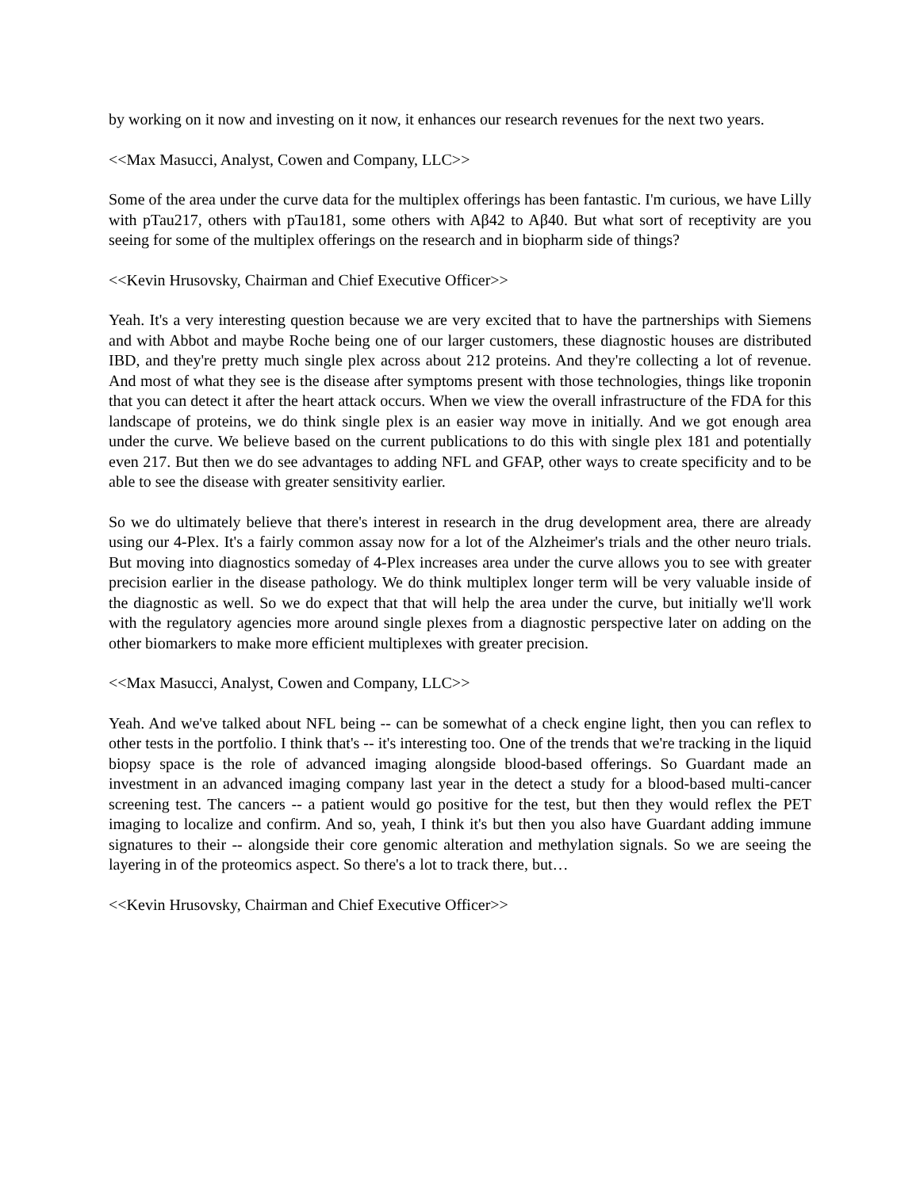by working on it now and investing on it now, it enhances our research revenues for the next two years.
<<Max Masucci, Analyst, Cowen and Company, LLC>>
Some of the area under the curve data for the multiplex offerings has been fantastic. I'm curious, we have Lilly with pTau217, others with pTau181, some others with Aβ42 to Aβ40. But what sort of receptivity are you seeing for some of the multiplex offerings on the research and in biopharm side of things?
<<Kevin Hrusovsky, Chairman and Chief Executive Officer>>
Yeah. It's a very interesting question because we are very excited that to have the partnerships with Siemens and with Abbot and maybe Roche being one of our larger customers, these diagnostic houses are distributed IBD, and they're pretty much single plex across about 212 proteins. And they're collecting a lot of revenue. And most of what they see is the disease after symptoms present with those technologies, things like troponin that you can detect it after the heart attack occurs. When we view the overall infrastructure of the FDA for this landscape of proteins, we do think single plex is an easier way move in initially. And we got enough area under the curve. We believe based on the current publications to do this with single plex 181 and potentially even 217. But then we do see advantages to adding NFL and GFAP, other ways to create specificity and to be able to see the disease with greater sensitivity earlier.
So we do ultimately believe that there's interest in research in the drug development area, there are already using our 4-Plex. It's a fairly common assay now for a lot of the Alzheimer's trials and the other neuro trials. But moving into diagnostics someday of 4-Plex increases area under the curve allows you to see with greater precision earlier in the disease pathology. We do think multiplex longer term will be very valuable inside of the diagnostic as well. So we do expect that that will help the area under the curve, but initially we'll work with the regulatory agencies more around single plexes from a diagnostic perspective later on adding on the other biomarkers to make more efficient multiplexes with greater precision.
<<Max Masucci, Analyst, Cowen and Company, LLC>>
Yeah. And we've talked about NFL being -- can be somewhat of a check engine light, then you can reflex to other tests in the portfolio. I think that's -- it's interesting too. One of the trends that we're tracking in the liquid biopsy space is the role of advanced imaging alongside blood-based offerings. So Guardant made an investment in an advanced imaging company last year in the detect a study for a blood-based multi-cancer screening test. The cancers -- a patient would go positive for the test, but then they would reflex the PET imaging to localize and confirm. And so, yeah, I think it's but then you also have Guardant adding immune signatures to their -- alongside their core genomic alteration and methylation signals. So we are seeing the layering in of the proteomics aspect. So there's a lot to track there, but…
<<Kevin Hrusovsky, Chairman and Chief Executive Officer>>